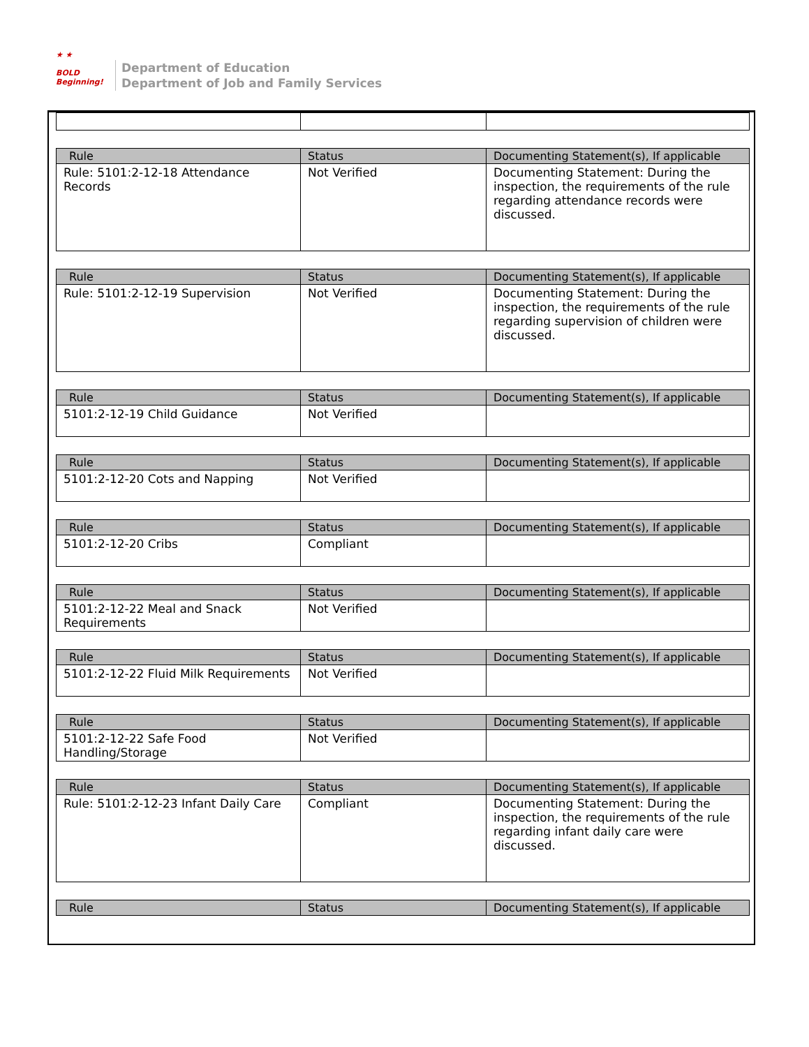★ ★
BOLD
Beginning!
Department of Education
Department of Job and Family Services
| Rule | Status | Documenting Statement(s), If applicable |
| --- | --- | --- |
| Rule: 5101:2-12-18 Attendance Records | Not Verified | Documenting Statement: During the inspection, the requirements of the rule regarding attendance records were discussed. |
| Rule | Status | Documenting Statement(s), If applicable |
| --- | --- | --- |
| Rule: 5101:2-12-19 Supervision | Not Verified | Documenting Statement: During the inspection, the requirements of the rule regarding supervision of children were discussed. |
| Rule | Status | Documenting Statement(s), If applicable |
| --- | --- | --- |
| 5101:2-12-19 Child Guidance | Not Verified | |
| Rule | Status | Documenting Statement(s), If applicable |
| --- | --- | --- |
| 5101:2-12-20 Cots and Napping | Not Verified | |
| Rule | Status | Documenting Statement(s), If applicable |
| --- | --- | --- |
| 5101:2-12-20 Cribs | Compliant | |
| Rule | Status | Documenting Statement(s), If applicable |
| --- | --- | --- |
| 5101:2-12-22 Meal and Snack Requirements | Not Verified | |
| Rule | Status | Documenting Statement(s), If applicable |
| --- | --- | --- |
| 5101:2-12-22 Fluid Milk Requirements | Not Verified | |
| Rule | Status | Documenting Statement(s), If applicable |
| --- | --- | --- |
| 5101:2-12-22 Safe Food Handling/Storage | Not Verified | |
| Rule | Status | Documenting Statement(s), If applicable |
| --- | --- | --- |
| Rule: 5101:2-12-23 Infant Daily Care | Compliant | Documenting Statement: During the inspection, the requirements of the rule regarding infant daily care were discussed. |
| Rule | Status | Documenting Statement(s), If applicable |
| --- | --- | --- |